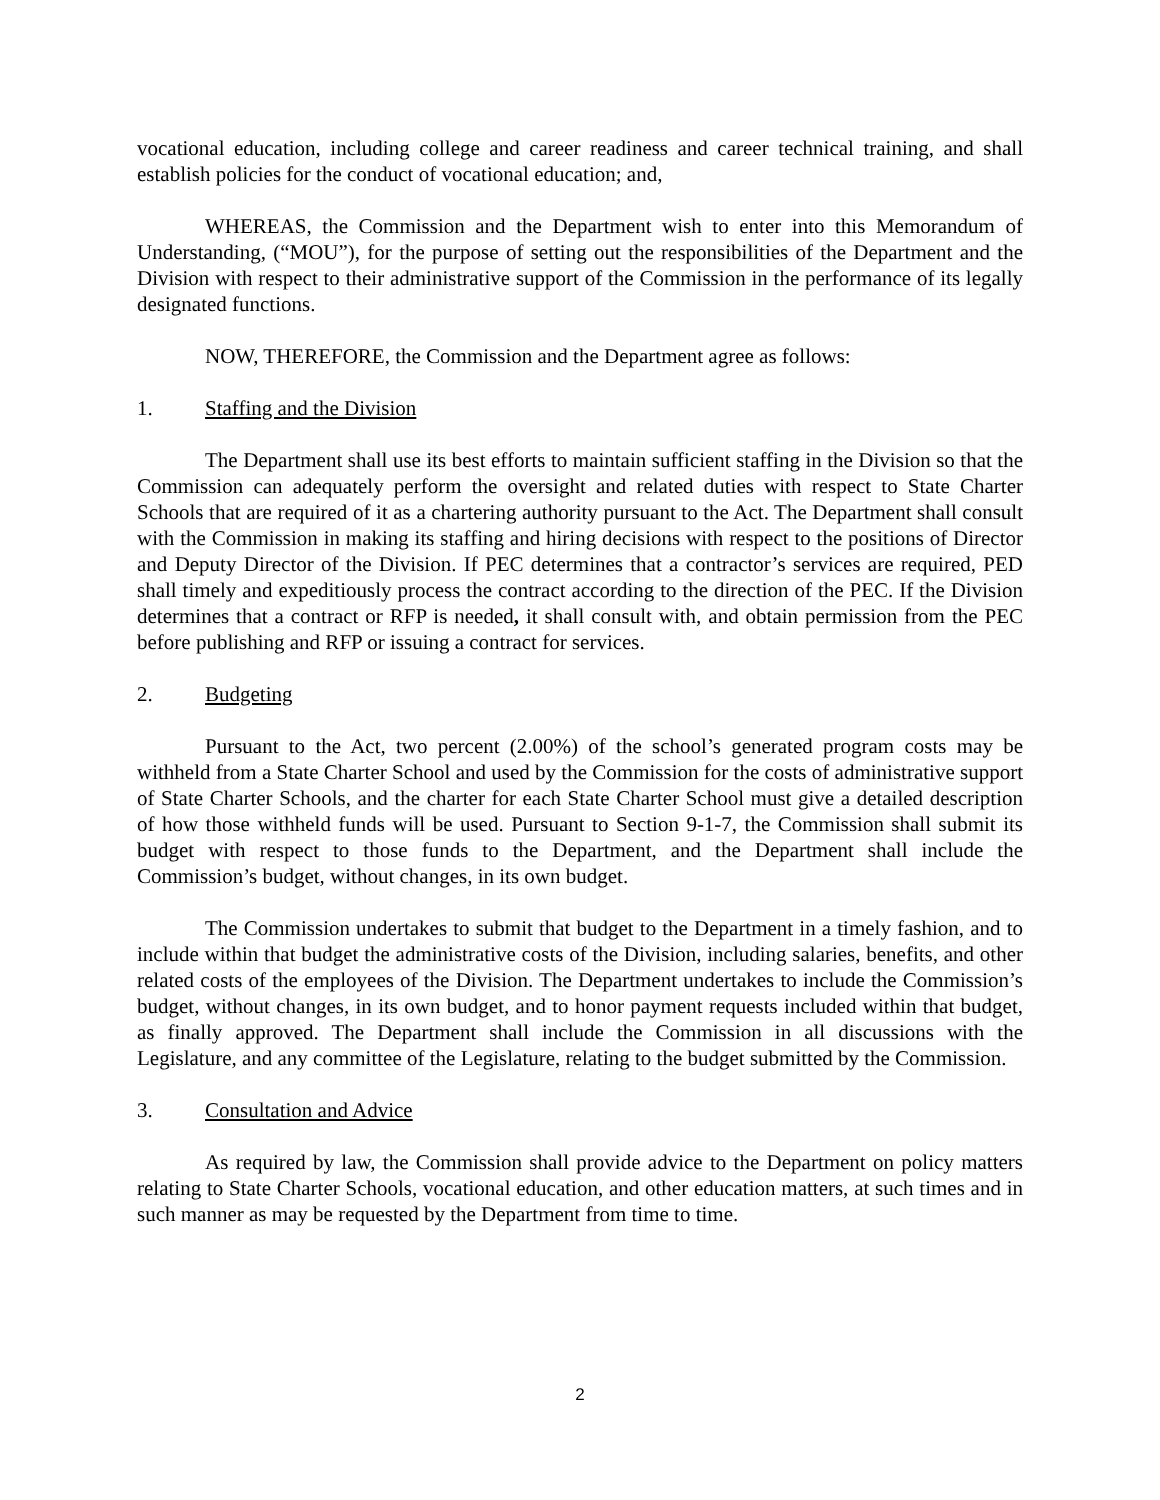vocational education, including college and career readiness and career technical training, and shall establish policies for the conduct of vocational education; and,
WHEREAS, the Commission and the Department wish to enter into this Memorandum of Understanding, (“MOU”), for the purpose of setting out the responsibilities of the Department and the Division with respect to their administrative support of the Commission in the performance of its legally designated functions.
NOW, THEREFORE, the Commission and the Department agree as follows:
1. Staffing and the Division
The Department shall use its best efforts to maintain sufficient staffing in the Division so that the Commission can adequately perform the oversight and related duties with respect to State Charter Schools that are required of it as a chartering authority pursuant to the Act. The Department shall consult with the Commission in making its staffing and hiring decisions with respect to the positions of Director and Deputy Director of the Division. If PEC determines that a contractor’s services are required, PED shall timely and expeditiously process the contract according to the direction of the PEC. If the Division determines that a contract or RFP is needed, it shall consult with, and obtain permission from the PEC before publishing and RFP or issuing a contract for services.
2. Budgeting
Pursuant to the Act, two percent (2.00%) of the school’s generated program costs may be withheld from a State Charter School and used by the Commission for the costs of administrative support of State Charter Schools, and the charter for each State Charter School must give a detailed description of how those withheld funds will be used. Pursuant to Section 9-1-7, the Commission shall submit its budget with respect to those funds to the Department, and the Department shall include the Commission’s budget, without changes, in its own budget.
The Commission undertakes to submit that budget to the Department in a timely fashion, and to include within that budget the administrative costs of the Division, including salaries, benefits, and other related costs of the employees of the Division. The Department undertakes to include the Commission’s budget, without changes, in its own budget, and to honor payment requests included within that budget, as finally approved. The Department shall include the Commission in all discussions with the Legislature, and any committee of the Legislature, relating to the budget submitted by the Commission.
3. Consultation and Advice
As required by law, the Commission shall provide advice to the Department on policy matters relating to State Charter Schools, vocational education, and other education matters, at such times and in such manner as may be requested by the Department from time to time.
2